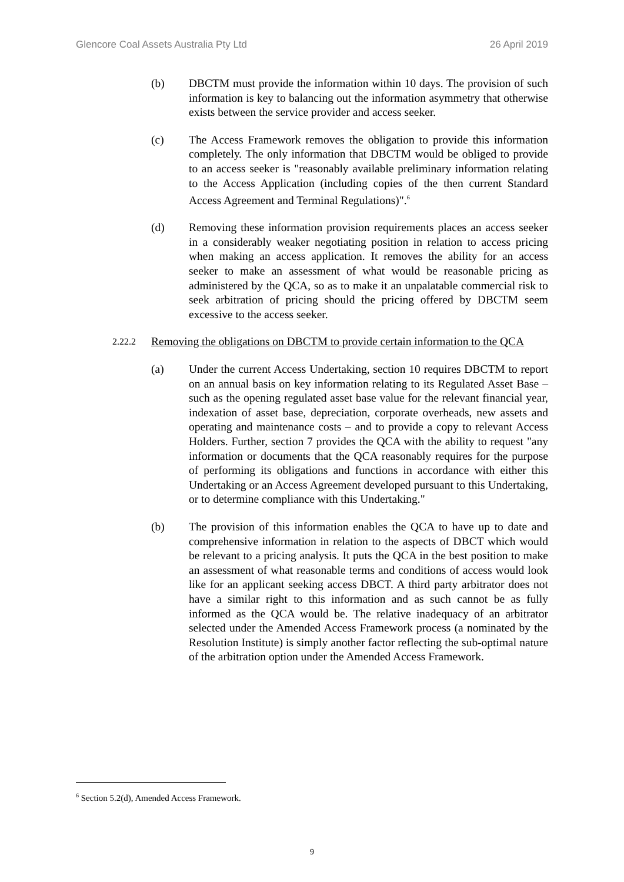Glencore Coal Assets Australia Pty Ltd 26 April 2019
(b) DBCTM must provide the information within 10 days. The provision of such information is key to balancing out the information asymmetry that otherwise exists between the service provider and access seeker.
(c) The Access Framework removes the obligation to provide this information completely. The only information that DBCTM would be obliged to provide to an access seeker is "reasonably available preliminary information relating to the Access Application (including copies of the then current Standard Access Agreement and Terminal Regulations)".<sup>6</sup>
(d) Removing these information provision requirements places an access seeker in a considerably weaker negotiating position in relation to access pricing when making an access application. It removes the ability for an access seeker to make an assessment of what would be reasonable pricing as administered by the QCA, so as to make it an unpalatable commercial risk to seek arbitration of pricing should the pricing offered by DBCTM seem excessive to the access seeker.
2.22.2
Removing the obligations on DBCTM to provide certain information to the QCA
(a) Under the current Access Undertaking, section 10 requires DBCTM to report on an annual basis on key information relating to its Regulated Asset Base – such as the opening regulated asset base value for the relevant financial year, indexation of asset base, depreciation, corporate overheads, new assets and operating and maintenance costs – and to provide a copy to relevant Access Holders. Further, section 7 provides the QCA with the ability to request "any information or documents that the QCA reasonably requires for the purpose of performing its obligations and functions in accordance with either this Undertaking or an Access Agreement developed pursuant to this Undertaking, or to determine compliance with this Undertaking."
(b) The provision of this information enables the QCA to have up to date and comprehensive information in relation to the aspects of DBCT which would be relevant to a pricing analysis. It puts the QCA in the best position to make an assessment of what reasonable terms and conditions of access would look like for an applicant seeking access DBCT. A third party arbitrator does not have a similar right to this information and as such cannot be as fully informed as the QCA would be. The relative inadequacy of an arbitrator selected under the Amended Access Framework process (a nominated by the Resolution Institute) is simply another factor reflecting the sub-optimal nature of the arbitration option under the Amended Access Framework.
<sup>6</sup> Section 5.2(d), Amended Access Framework.
9